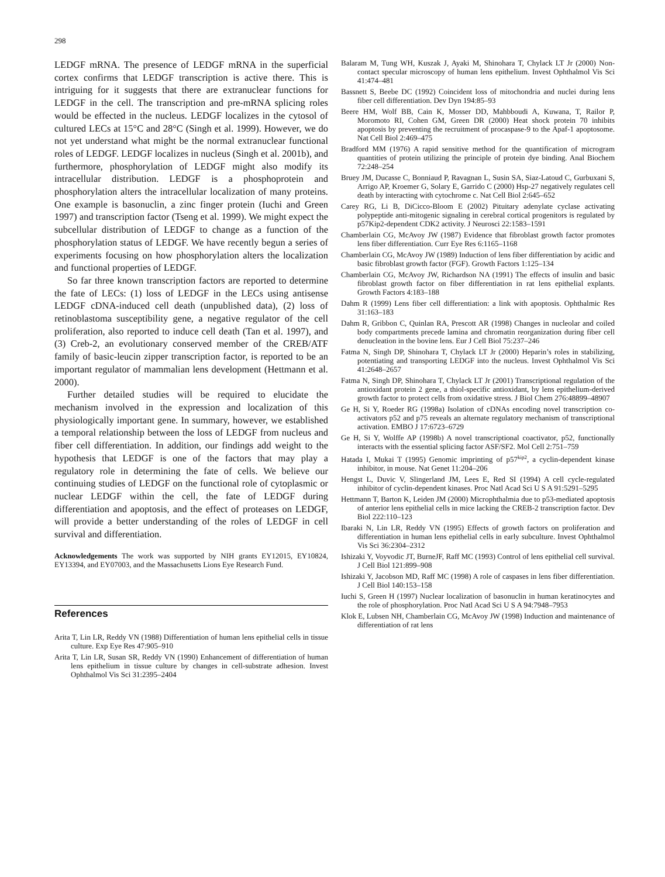298
LEDGF mRNA. The presence of LEDGF mRNA in the superficial cortex confirms that LEDGF transcription is active there. This is intriguing for it suggests that there are extranuclear functions for LEDGF in the cell. The transcription and pre-mRNA splicing roles would be effected in the nucleus. LEDGF localizes in the cytosol of cultured LECs at 15°C and 28°C (Singh et al. 1999). However, we do not yet understand what might be the normal extranuclear functional roles of LEDGF. LEDGF localizes in nucleus (Singh et al. 2001b), and furthermore, phosphorylation of LEDGF might also modify its intracellular distribution. LEDGF is a phosphoprotein and phosphorylation alters the intracellular localization of many proteins. One example is basonuclin, a zinc finger protein (Iuchi and Green 1997) and transcription factor (Tseng et al. 1999). We might expect the subcellular distribution of LEDGF to change as a function of the phosphorylation status of LEDGF. We have recently begun a series of experiments focusing on how phosphorylation alters the localization and functional properties of LEDGF.
So far three known transcription factors are reported to determine the fate of LECs: (1) loss of LEDGF in the LECs using antisense LEDGF cDNA-induced cell death (unpublished data), (2) loss of retinoblastoma susceptibility gene, a negative regulator of the cell proliferation, also reported to induce cell death (Tan et al. 1997), and (3) Creb-2, an evolutionary conserved member of the CREB/ATF family of basic-leucin zipper transcription factor, is reported to be an important regulator of mammalian lens development (Hettmann et al. 2000).
Further detailed studies will be required to elucidate the mechanism involved in the expression and localization of this physiologically important gene. In summary, however, we established a temporal relationship between the loss of LEDGF from nucleus and fiber cell differentiation. In addition, our findings add weight to the hypothesis that LEDGF is one of the factors that may play a regulatory role in determining the fate of cells. We believe our continuing studies of LEDGF on the functional role of cytoplasmic or nuclear LEDGF within the cell, the fate of LEDGF during differentiation and apoptosis, and the effect of proteases on LEDGF, will provide a better understanding of the roles of LEDGF in cell survival and differentiation.
Acknowledgements The work was supported by NIH grants EY12015, EY10824, EY13394, and EY07003, and the Massachusetts Lions Eye Research Fund.
References
Arita T, Lin LR, Reddy VN (1988) Differentiation of human lens epithelial cells in tissue culture. Exp Eye Res 47:905–910
Arita T, Lin LR, Susan SR, Reddy VN (1990) Enhancement of differentiation of human lens epithelium in tissue culture by changes in cell-substrate adhesion. Invest Ophthalmol Vis Sci 31:2395–2404
Balaram M, Tung WH, Kuszak J, Ayaki M, Shinohara T, Chylack LT Jr (2000) Non-contact specular microscopy of human lens epithelium. Invest Ophthalmol Vis Sci 41:474–481
Bassnett S, Beebe DC (1992) Coincident loss of mitochondria and nuclei during lens fiber cell differentiation. Dev Dyn 194:85–93
Beere HM, Wolf BB, Cain K, Mosser DD, Mahbboudi A, Kuwana, T, Railor P, Moromoto RI, Cohen GM, Green DR (2000) Heat shock protein 70 inhibits apoptosis by preventing the recruitment of procaspase-9 to the Apaf-1 apoptosome. Nat Cell Biol 2:469–475
Bradford MM (1976) A rapid sensitive method for the quantification of microgram quantities of protein utilizing the principle of protein dye binding. Anal Biochem 72:248–254
Bruey JM, Ducasse C, Bonniaud P, Ravagnan L, Susin SA, Siaz-Latoud C, Gurbuxani S, Arrigo AP, Kroemer G, Solary E, Garrido C (2000) Hsp-27 negatively regulates cell death by interacting with cytochrome c. Nat Cell Biol 2:645–652
Carey RG, Li B, DiCicco-Bloom E (2002) Pituitary adenylate cyclase activating polypeptide anti-mitogenic signaling in cerebral cortical progenitors is regulated by p57Kip2-dependent CDK2 activity. J Neurosci 22:1583–1591
Chamberlain CG, McAvoy JW (1987) Evidence that fibroblast growth factor promotes lens fiber differentiation. Curr Eye Res 6:1165–1168
Chamberlain CG, McAvoy JW (1989) Induction of lens fiber differentiation by acidic and basic fibroblast growth factor (FGF). Growth Factors 1:125–134
Chamberlain CG, McAvoy JW, Richardson NA (1991) The effects of insulin and basic fibroblast growth factor on fiber differentiation in rat lens epithelial explants. Growth Factors 4:183–188
Dahm R (1999) Lens fiber cell differentiation: a link with apoptosis. Ophthalmic Res 31:163–183
Dahm R, Gribbon C, Quinlan RA, Prescott AR (1998) Changes in nucleolar and coiled body compartments precede lamina and chromatin reorganization during fiber cell denucleation in the bovine lens. Eur J Cell Biol 75:237–246
Fatma N, Singh DP, Shinohara T, Chylack LT Jr (2000) Heparin’s roles in stabilizing, potentiating and transporting LEDGF into the nucleus. Invest Ophthalmol Vis Sci 41:2648–2657
Fatma N, Singh DP, Shinohara T, Chylack LT Jr (2001) Transcriptional regulation of the antioxidant protein 2 gene, a thiol-specific antioxidant, by lens epithelium-derived growth factor to protect cells from oxidative stress. J Biol Chem 276:48899–48907
Ge H, Si Y, Roeder RG (1998a) Isolation of cDNAs encoding novel transcription co-activators p52 and p75 reveals an alternate regulatory mechanism of transcriptional activation. EMBO J 17:6723–6729
Ge H, Si Y, Wolffe AP (1998b) A novel transcriptional coactivator, p52, functionally interacts with the essential splicing factor ASF/SF2. Mol Cell 2:751–759
Hatada I, Mukai T (1995) Genomic imprinting of p57<sup>kip2</sup>, a cyclin-dependent kinase inhibitor, in mouse. Nat Genet 11:204–206
Hengst L, Duvic V, Slingerland JM, Lees E, Red SI (1994) A cell cycle-regulated inhibitor of cyclin-dependent kinases. Proc Natl Acad Sci U S A 91:5291–5295
Hettmann T, Barton K, Leiden JM (2000) Microphthalmia due to p53-mediated apoptosis of anterior lens epithelial cells in mice lacking the CREB-2 transcription factor. Dev Biol 222:110–123
Ibaraki N, Lin LR, Reddy VN (1995) Effects of growth factors on proliferation and differentiation in human lens epithelial cells in early subculture. Invest Ophthalmol Vis Sci 36:2304–2312
Ishizaki Y, Voyvodic JT, BurneJF, Raff MC (1993) Control of lens epithelial cell survival. J Cell Biol 121:899–908
Ishizaki Y, Jacobson MD, Raff MC (1998) A role of caspases in lens fiber differentiation. J Cell Biol 140:153–158
Iuchi S, Green H (1997) Nuclear localization of basonuclin in human keratinocytes and the role of phosphorylation. Proc Natl Acad Sci U S A 94:7948–7953
Klok E, Lubsen NH, Chamberlain CG, McAvoy JW (1998) Induction and maintenance of differentiation of rat lens